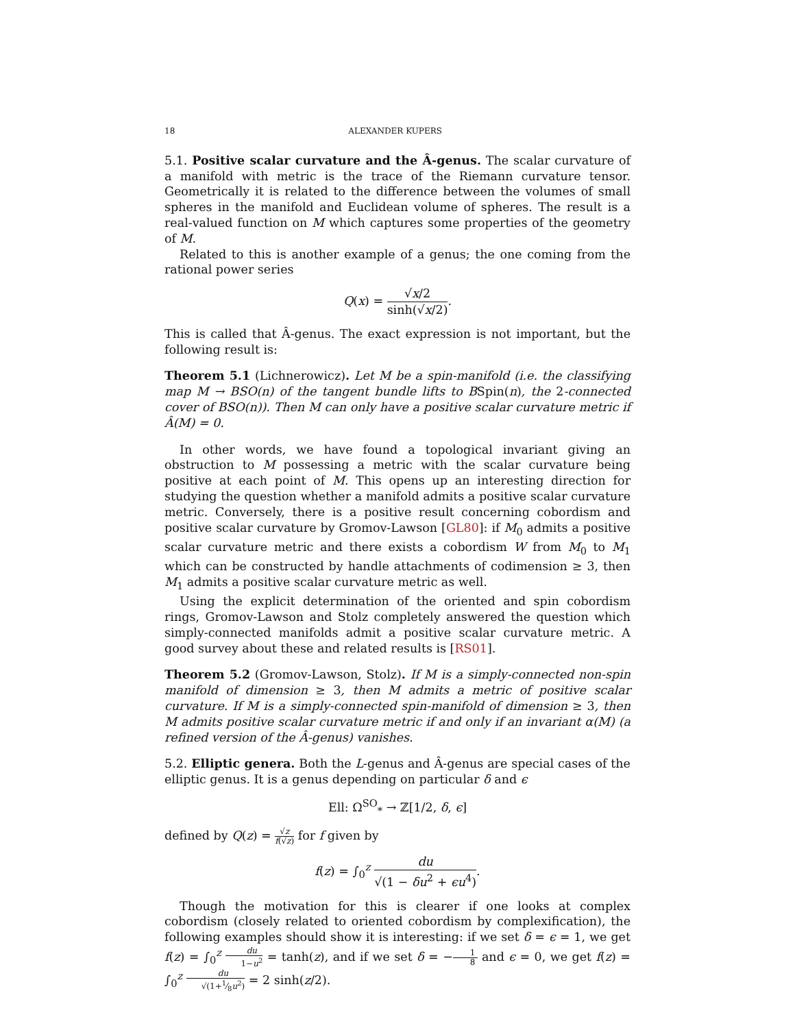18 ALEXANDER KUPERS
5.1. Positive scalar curvature and the Â-genus. The scalar curvature of a manifold with metric is the trace of the Riemann curvature tensor. Geometrically it is related to the difference between the volumes of small spheres in the manifold and Euclidean volume of spheres. The result is a real-valued function on M which captures some properties of the geometry of M.
Related to this is another example of a genus; the one coming from the rational power series
Q(x) = √x/2 sinh(√x/2).
This is called that Â-genus. The exact expression is not important, but the following result is:
Theorem 5.1 (Lichnerowicz). Let M be a spin-manifold (i.e. the classifying map M → BSO(n) of the tangent bundle lifts to BSpin(n), the 2-connected cover of BSO(n)). Then M can only have a positive scalar curvature metric if Â(M) = 0.
In other words, we have found a topological invariant giving an obstruction to M possessing a metric with the scalar curvature being positive at each point of M. This opens up an interesting direction for studying the question whether a manifold admits a positive scalar curvature metric. Conversely, there is a positive result concerning cobordism and positive scalar curvature by Gromov-Lawson [GL80]: if M<sub>0</sub> admits a positive scalar curvature metric and there exists a cobordism W from M<sub>0</sub> to M<sub>1</sub> which can be constructed by handle attachments of codimension ≥ 3, then M<sub>1</sub> admits a positive scalar curvature metric as well.
Using the explicit determination of the oriented and spin cobordism rings, Gromov-Lawson and Stolz completely answered the question which simply-connected manifolds admit a positive scalar curvature metric. A good survey about these and related results is [RS01].
Theorem 5.2 (Gromov-Lawson, Stolz). If M is a simply-connected non-spin manifold of dimension ≥ 3, then M admits a metric of positive scalar curvature. If M is a simply-connected spin-manifold of dimension ≥ 3, then M admits positive scalar curvature metric if and only if an invariant α(M) (a refined version of the Â-genus) vanishes.
5.2. Elliptic genera. Both the L-genus and Â-genus are special cases of the elliptic genus. It is a genus depending on particular δ and ϵ
Ell: Ω<sup>SO</sup><sub>*</sub> → ℤ[1/2, δ, ϵ]
defined by Q(z) = √z f(√z) for f given by
f(z) = ∫<sub>0</sub><sup>z</sup> du √(1 − δu<sup>2</sup> + ϵu<sup>4</sup>).
Though the motivation for this is clearer if one looks at complex cobordism (closely related to oriented cobordism by complexification), the following examples should show it is interesting: if we set δ = ϵ = 1, we get f(z) = ∫<sub>0</sub><sup>z</sup> du 1−u<sup>2</sup> = tanh(z), and if we set δ = −1 8 and ϵ = 0, we get f(z) = ∫<sub>0</sub><sup>z</sup> du √(1+1⁄8u<sup>2</sup>) = 2 sinh(z/2).